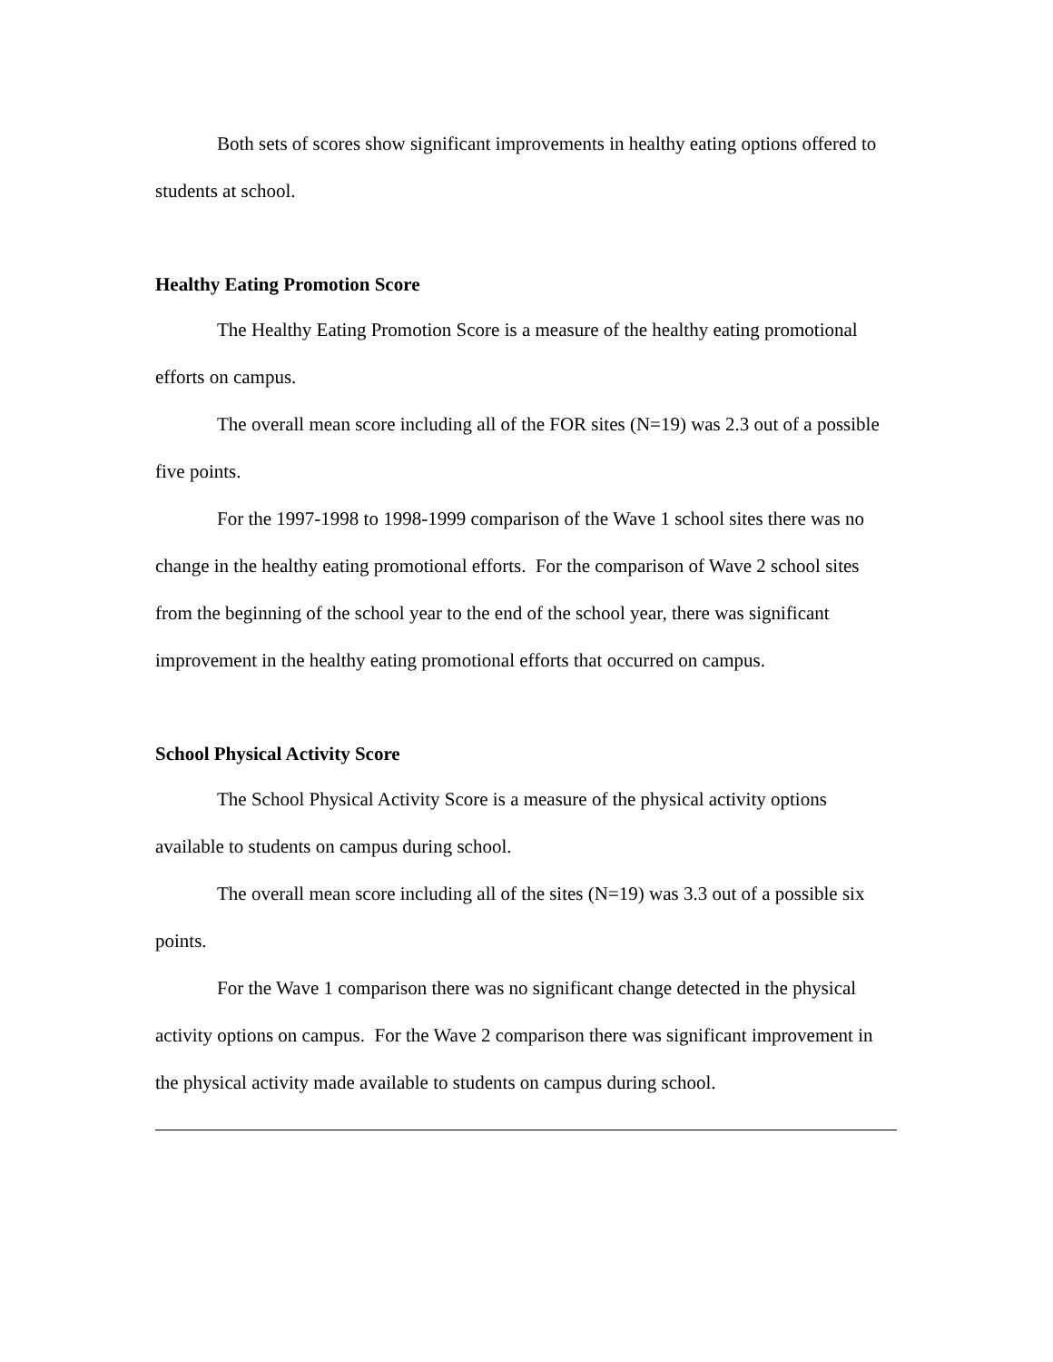Both sets of scores show significant improvements in healthy eating options offered to students at school.
Healthy Eating Promotion Score
The Healthy Eating Promotion Score is a measure of the healthy eating promotional efforts on campus.
The overall mean score including all of the FOR sites (N=19) was 2.3 out of a possible five points.
For the 1997-1998 to 1998-1999 comparison of the Wave 1 school sites there was no change in the healthy eating promotional efforts. For the comparison of Wave 2 school sites from the beginning of the school year to the end of the school year, there was significant improvement in the healthy eating promotional efforts that occurred on campus.
School Physical Activity Score
The School Physical Activity Score is a measure of the physical activity options available to students on campus during school.
The overall mean score including all of the sites (N=19) was 3.3 out of a possible six points.
For the Wave 1 comparison there was no significant change detected in the physical activity options on campus. For the Wave 2 comparison there was significant improvement in the physical activity made available to students on campus during school.